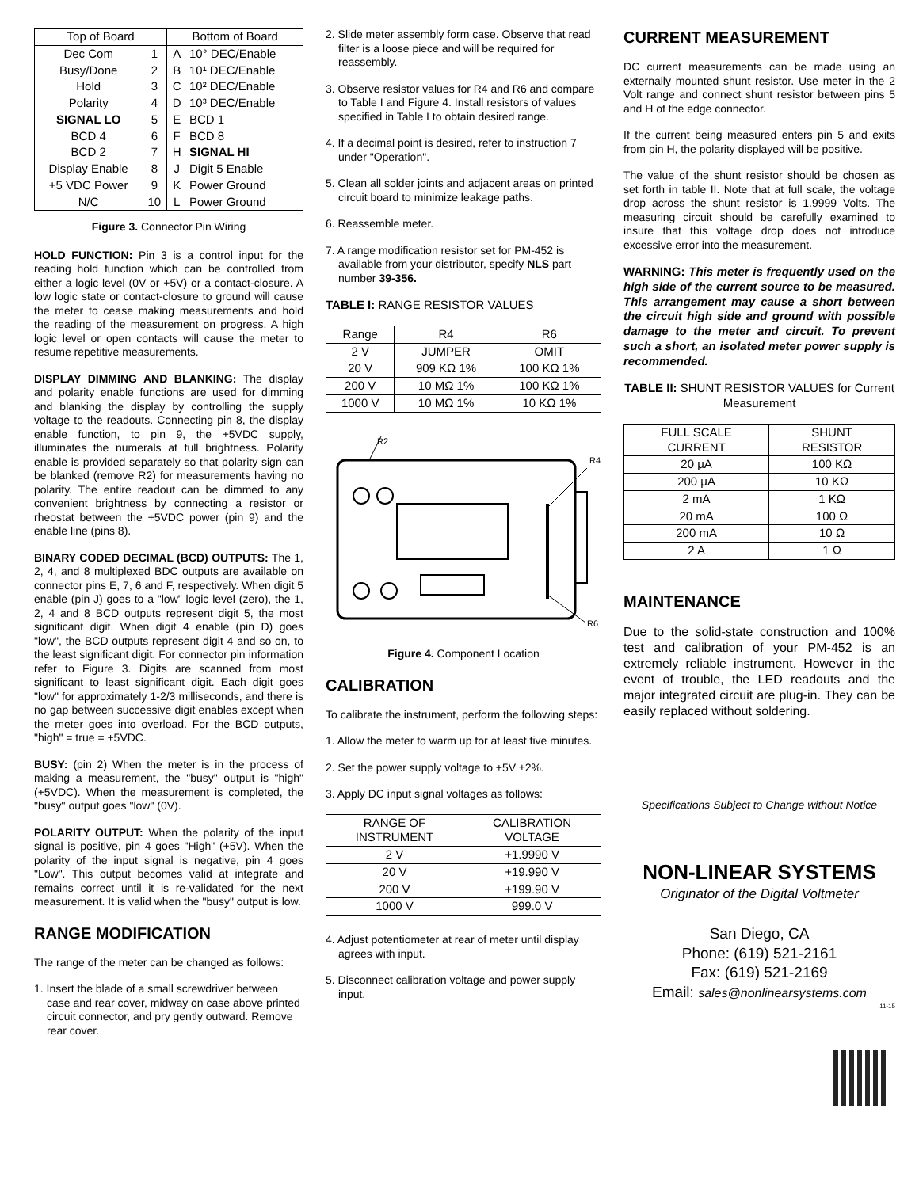| Top of Board | | Bottom of Board | |
| --- | --- | --- | --- |
| Dec Com | 1 | A | 10° DEC/Enable |
| Busy/Done | 2 | B | 10¹ DEC/Enable |
| Hold | 3 | C | 10² DEC/Enable |
| Polarity | 4 | D | 10³ DEC/Enable |
| SIGNAL LO | 5 | E | BCD 1 |
| BCD 4 | 6 | F | BCD 8 |
| BCD 2 | 7 | H | SIGNAL HI |
| Display Enable | 8 | J | Digit 5 Enable |
| +5 VDC Power | 9 | K | Power Ground |
| N/C | 10 | L | Power Ground |
Figure 3. Connector Pin Wiring
HOLD FUNCTION: Pin 3 is a control input for the reading hold function which can be controlled from either a logic level (0V or +5V) or a contact-closure. A low logic state or contact-closure to ground will cause the meter to cease making measurements and hold the reading of the measurement on progress. A high logic level or open contacts will cause the meter to resume repetitive measurements.
DISPLAY DIMMING AND BLANKING: The display and polarity enable functions are used for dimming and blanking the display by controlling the supply voltage to the readouts. Connecting pin 8, the display enable function, to pin 9, the +5VDC supply, illuminates the numerals at full brightness. Polarity enable is provided separately so that polarity sign can be blanked (remove R2) for measurements having no polarity. The entire readout can be dimmed to any convenient brightness by connecting a resistor or rheostat between the +5VDC power (pin 9) and the enable line (pins 8).
BINARY CODED DECIMAL (BCD) OUTPUTS: The 1, 2, 4, and 8 multiplexed BDC outputs are available on connector pins E, 7, 6 and F, respectively. When digit 5 enable (pin J) goes to a "low" logic level (zero), the 1, 2, 4 and 8 BCD outputs represent digit 5, the most significant digit. When digit 4 enable (pin D) goes "low", the BCD outputs represent digit 4 and so on, to the least significant digit. For connector pin information refer to Figure 3. Digits are scanned from most significant to least significant digit. Each digit goes "low" for approximately 1-2/3 milliseconds, and there is no gap between successive digit enables except when the meter goes into overload. For the BCD outputs, "high" = true = +5VDC.
BUSY: (pin 2) When the meter is in the process of making a measurement, the "busy" output is "high" (+5VDC). When the measurement is completed, the "busy" output goes "low" (0V).
POLARITY OUTPUT: When the polarity of the input signal is positive, pin 4 goes "High" (+5V). When the polarity of the input signal is negative, pin 4 goes "Low". This output becomes valid at integrate and remains correct until it is re-validated for the next measurement. It is valid when the "busy" output is low.
RANGE MODIFICATION
The range of the meter can be changed as follows:
1. Insert the blade of a small screwdriver between case and rear cover, midway on case above printed circuit connector, and pry gently outward. Remove rear cover.
2. Slide meter assembly form case. Observe that read filter is a loose piece and will be required for reassembly.
3. Observe resistor values for R4 and R6 and compare to Table I and Figure 4. Install resistors of values specified in Table I to obtain desired range.
4. If a decimal point is desired, refer to instruction 7 under "Operation".
5. Clean all solder joints and adjacent areas on printed circuit board to minimize leakage paths.
6. Reassemble meter.
7. A range modification resistor set for PM-452 is available from your distributor, specify NLS part number 39-356.
TABLE I: RANGE RESISTOR VALUES
| Range | R4 | R6 |
| --- | --- | --- |
| 2 V | JUMPER | OMIT |
| 20 V | 909 KΩ 1% | 100 KΩ 1% |
| 200 V | 10 MΩ 1% | 100 KΩ 1% |
| 1000 V | 10 MΩ 1% | 10 KΩ 1% |
R2
R4
R6
Figure 4. Component Location
CALIBRATION
To calibrate the instrument, perform the following steps:
1. Allow the meter to warm up for at least five minutes.
2. Set the power supply voltage to +5V ±2%.
3. Apply DC input signal voltages as follows:
| RANGE OF INSTRUMENT | CALIBRATION VOLTAGE |
| --- | --- |
| 2 V | +1.9990 V |
| 20 V | +19.990 V |
| 200 V | +199.90 V |
| 1000 V | 999.0 V |
4. Adjust potentiometer at rear of meter until display agrees with input.
5. Disconnect calibration voltage and power supply input.
CURRENT MEASUREMENT
DC current measurements can be made using an externally mounted shunt resistor. Use meter in the 2 Volt range and connect shunt resistor between pins 5 and H of the edge connector.
If the current being measured enters pin 5 and exits from pin H, the polarity displayed will be positive.
The value of the shunt resistor should be chosen as set forth in table II. Note that at full scale, the voltage drop across the shunt resistor is 1.9999 Volts. The measuring circuit should be carefully examined to insure that this voltage drop does not introduce excessive error into the measurement.
WARNING: This meter is frequently used on the high side of the current source to be measured. This arrangement may cause a short between the circuit high side and ground with possible damage to the meter and circuit. To prevent such a short, an isolated meter power supply is recommended.
TABLE II: SHUNT RESISTOR VALUES for Current Measurement
| FULL SCALE CURRENT | SHUNT RESISTOR |
| --- | --- |
| 20 μA | 100 KΩ |
| 200 μA | 10 KΩ |
| 2 mA | 1 KΩ |
| 20 mA | 100 Ω |
| 200 mA | 10 Ω |
| 2 A | 1 Ω |
MAINTENANCE
Due to the solid-state construction and 100% test and calibration of your PM-452 is an extremely reliable instrument. However in the event of trouble, the LED readouts and the major integrated circuit are plug-in. They can be easily replaced without soldering.
Specifications Subject to Change without Notice
NON-LINEAR SYSTEMS
Originator of the Digital Voltmeter
San Diego, CA
Phone: (619) 521-2161
Fax: (619) 521-2169
Email: sales@nonlinearsystems.com
11-15